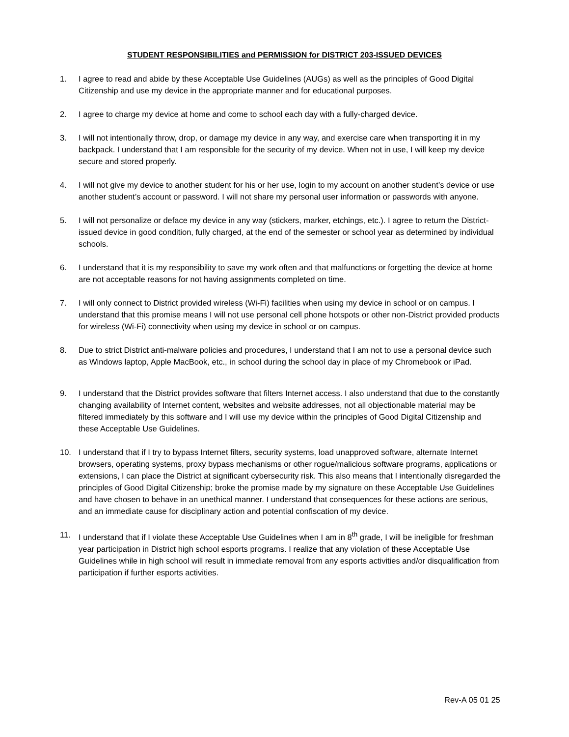STUDENT RESPONSIBILITIES and PERMISSION for DISTRICT 203-ISSUED DEVICES
1. I agree to read and abide by these Acceptable Use Guidelines (AUGs) as well as the principles of Good Digital Citizenship and use my device in the appropriate manner and for educational purposes.
2. I agree to charge my device at home and come to school each day with a fully-charged device.
3. I will not intentionally throw, drop, or damage my device in any way, and exercise care when transporting it in my backpack. I understand that I am responsible for the security of my device. When not in use, I will keep my device secure and stored properly.
4. I will not give my device to another student for his or her use, login to my account on another student’s device or use another student’s account or password. I will not share my personal user information or passwords with anyone.
5. I will not personalize or deface my device in any way (stickers, marker, etchings, etc.). I agree to return the District-issued device in good condition, fully charged, at the end of the semester or school year as determined by individual schools.
6. I understand that it is my responsibility to save my work often and that malfunctions or forgetting the device at home are not acceptable reasons for not having assignments completed on time.
7. I will only connect to District provided wireless (Wi-Fi) facilities when using my device in school or on campus. I understand that this promise means I will not use personal cell phone hotspots or other non-District provided products for wireless (Wi-Fi) connectivity when using my device in school or on campus.
8. Due to strict District anti-malware policies and procedures, I understand that I am not to use a personal device such as Windows laptop, Apple MacBook, etc., in school during the school day in place of my Chromebook or iPad.
9. I understand that the District provides software that filters Internet access. I also understand that due to the constantly changing availability of Internet content, websites and website addresses, not all objectionable material may be filtered immediately by this software and I will use my device within the principles of Good Digital Citizenship and these Acceptable Use Guidelines.
10. I understand that if I try to bypass Internet filters, security systems, load unapproved software, alternate Internet browsers, operating systems, proxy bypass mechanisms or other rogue/malicious software programs, applications or extensions, I can place the District at significant cybersecurity risk. This also means that I intentionally disregarded the principles of Good Digital Citizenship; broke the promise made by my signature on these Acceptable Use Guidelines and have chosen to behave in an unethical manner. I understand that consequences for these actions are serious, and an immediate cause for disciplinary action and potential confiscation of my device.
11. I understand that if I violate these Acceptable Use Guidelines when I am in 8<sup>th</sup> grade, I will be ineligible for freshman year participation in District high school esports programs. I realize that any violation of these Acceptable Use Guidelines while in high school will result in immediate removal from any esports activities and/or disqualification from participation if further esports activities.
Rev-A 05 01 25